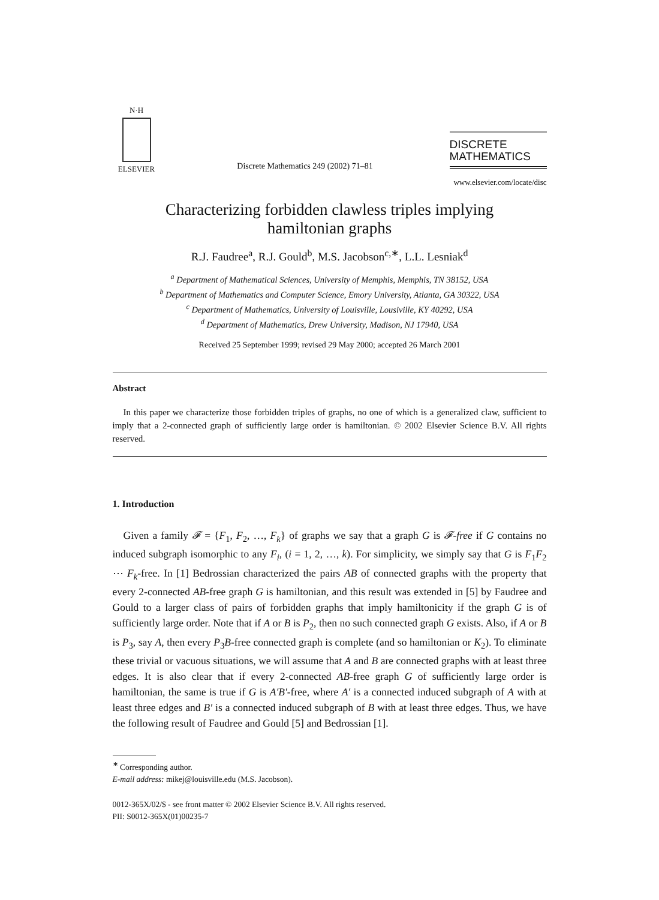N·H
ELSEVIER
Discrete Mathematics 249 (2002) 71–81
DISCRETE
MATHEMATICS
www.elsevier.com/locate/disc
Characterizing forbidden clawless triples implying
hamiltonian graphs
R.J. Faudree<sup>a</sup>, R.J. Gould<sup>b</sup>, M.S. Jacobson<sup>c,∗</sup>, L.L. Lesniak<sup>d</sup>
<sup>a</sup> Department of Mathematical Sciences, University of Memphis, Memphis, TN 38152, USA
<sup>b</sup> Department of Mathematics and Computer Science, Emory University, Atlanta, GA 30322, USA
<sup>c</sup> Department of Mathematics, University of Louisville, Lousiville, KY 40292, USA
<sup>d</sup> Department of Mathematics, Drew University, Madison, NJ 17940, USA
Received 25 September 1999; revised 29 May 2000; accepted 26 March 2001
Abstract
In this paper we characterize those forbidden triples of graphs, no one of which is a generalized claw, sufficient to imply that a 2-connected graph of sufficiently large order is hamiltonian. © 2002 Elsevier Science B.V. All rights reserved.
1. Introduction
Given a family 𝓕 = {F<sub>1</sub>, F<sub>2</sub>, …, F<sub>k</sub>} of graphs we say that a graph G is 𝓕-free if G contains no induced subgraph isomorphic to any F<sub>i</sub>, (i = 1, 2, …, k). For simplicity, we simply say that G is F<sub>1</sub>F<sub>2</sub> ⋯ F<sub>k</sub>-free. In [1] Bedrossian characterized the pairs AB of connected graphs with the property that every 2-connected AB-free graph G is hamiltonian, and this result was extended in [5] by Faudree and Gould to a larger class of pairs of forbidden graphs that imply hamiltonicity if the graph G is of sufficiently large order. Note that if A or B is P<sub>2</sub>, then no such connected graph G exists. Also, if A or B is P<sub>3</sub>, say A, then every P<sub>3</sub>B-free connected graph is complete (and so hamiltonian or K<sub>2</sub>). To eliminate these trivial or vacuous situations, we will assume that A and B are connected graphs with at least three edges. It is also clear that if every 2-connected AB-free graph G of sufficiently large order is hamiltonian, the same is true if G is A′B′-free, where A′ is a connected induced subgraph of A with at least three edges and B′ is a connected induced subgraph of B with at least three edges. Thus, we have the following result of Faudree and Gould [5] and Bedrossian [1].
<sup>∗</sup> Corresponding author.
E-mail address: mikej@louisville.edu (M.S. Jacobson).
0012-365X/02/$ - see front matter © 2002 Elsevier Science B.V. All rights reserved.
PII: S0012-365X(01)00235-7